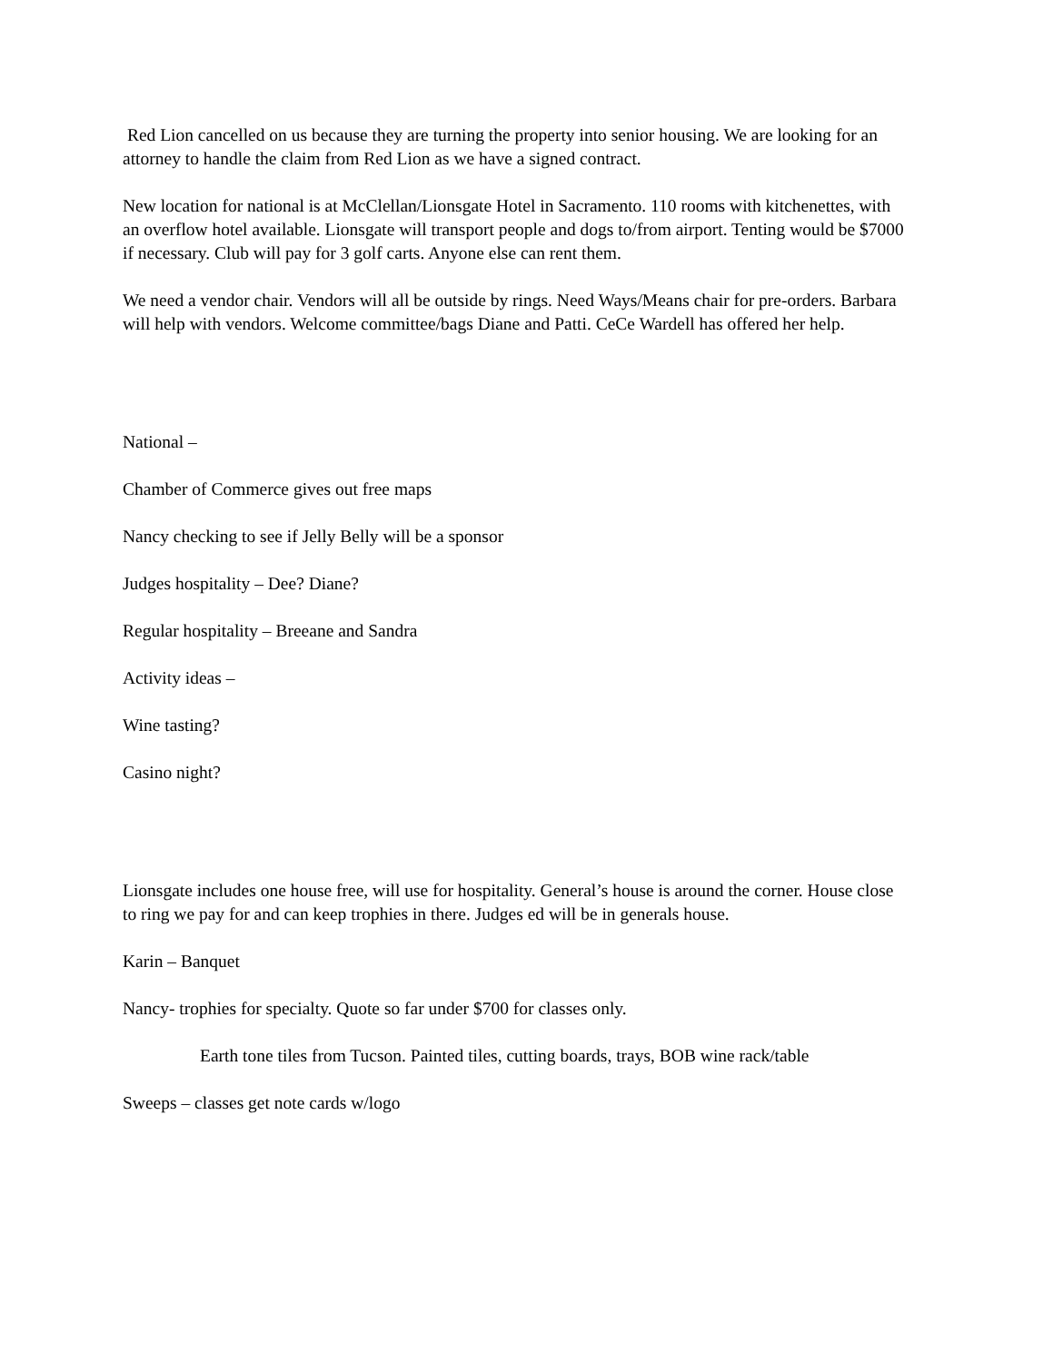Red Lion cancelled on us because they are turning the property into senior housing. We are looking for an attorney to handle the claim from Red Lion as we have a signed contract.
New location for national is at McClellan/Lionsgate Hotel in Sacramento. 110 rooms with kitchenettes, with an overflow hotel available. Lionsgate will transport people and dogs to/from airport. Tenting would be $7000 if necessary. Club will pay for 3 golf carts. Anyone else can rent them.
We need a vendor chair. Vendors will all be outside by rings. Need Ways/Means chair for pre-orders. Barbara will help with vendors. Welcome committee/bags Diane and Patti. CeCe Wardell has offered her help.
National –
Chamber of Commerce gives out free maps
Nancy checking to see if Jelly Belly will be a sponsor
Judges hospitality – Dee? Diane?
Regular hospitality – Breeane and Sandra
Activity ideas –
Wine tasting?
Casino night?
Lionsgate includes one house free, will use for hospitality. General’s house is around the corner. House close to ring we pay for and can keep trophies in there. Judges ed will be in generals house.
Karin – Banquet
Nancy- trophies for specialty. Quote so far under $700 for classes only.
Earth tone tiles from Tucson. Painted tiles, cutting boards, trays, BOB wine rack/table
Sweeps – classes get note cards w/logo